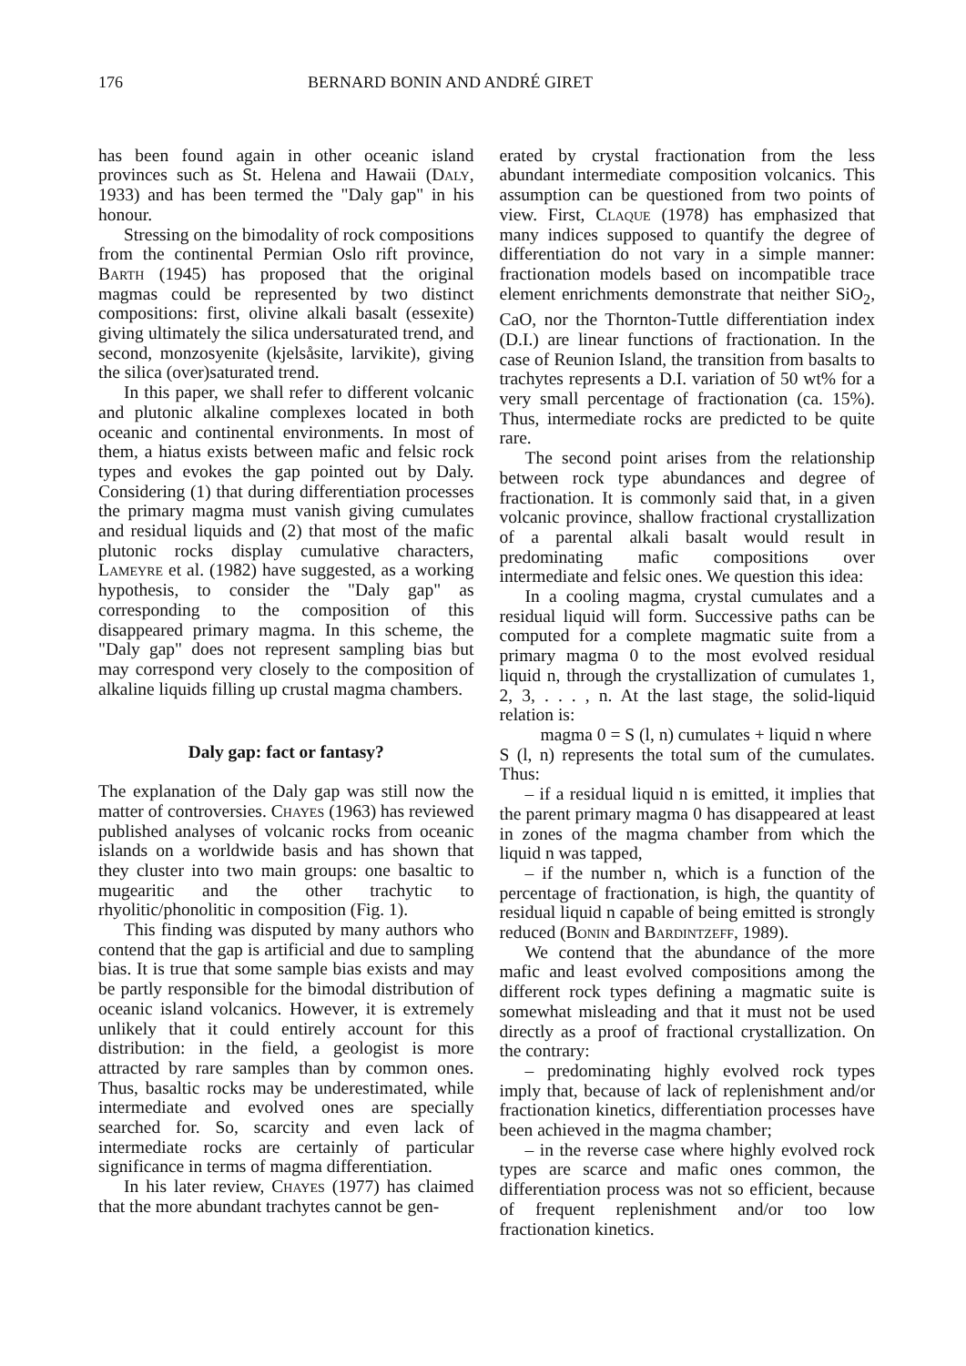176 BERNARD BONIN AND ANDRÉ GIRET
has been found again in other oceanic island provinces such as St. Helena and Hawaii (Daly, 1933) and has been termed the "Daly gap" in his honour.
Stressing on the bimodality of rock compositions from the continental Permian Oslo rift province, Barth (1945) has proposed that the original magmas could be represented by two distinct compositions: first, olivine alkali basalt (essexite) giving ultimately the silica undersaturated trend, and second, monzosyenite (kjelsåsite, larvikite), giving the silica (over)saturated trend.
In this paper, we shall refer to different volcanic and plutonic alkaline complexes located in both oceanic and continental environments. In most of them, a hiatus exists between mafic and felsic rock types and evokes the gap pointed out by Daly. Considering (1) that during differentiation processes the primary magma must vanish giving cumulates and residual liquids and (2) that most of the mafic plutonic rocks display cumulative characters, Lameyre et al. (1982) have suggested, as a working hypothesis, to consider the "Daly gap" as corresponding to the composition of this disappeared primary magma. In this scheme, the "Daly gap" does not represent sampling bias but may correspond very closely to the composition of alkaline liquids filling up crustal magma chambers.
Daly gap: fact or fantasy?
The explanation of the Daly gap was still now the matter of controversies. Chayes (1963) has reviewed published analyses of volcanic rocks from oceanic islands on a worldwide basis and has shown that they cluster into two main groups: one basaltic to mugearitic and the other trachytic to rhyolitic/phonolitic in composition (Fig. 1).
This finding was disputed by many authors who contend that the gap is artificial and due to sampling bias. It is true that some sample bias exists and may be partly responsible for the bimodal distribution of oceanic island volcanics. However, it is extremely unlikely that it could entirely account for this distribution: in the field, a geologist is more attracted by rare samples than by common ones. Thus, basaltic rocks may be underestimated, while intermediate and evolved ones are specially searched for. So, scarcity and even lack of intermediate rocks are certainly of particular significance in terms of magma differentiation.
In his later review, Chayes (1977) has claimed that the more abundant trachytes cannot be gen-
erated by crystal fractionation from the less abundant intermediate composition volcanics. This assumption can be questioned from two points of view. First, Claque (1978) has emphasized that many indices supposed to quantify the degree of differentiation do not vary in a simple manner: fractionation models based on incompatible trace element enrichments demonstrate that neither SiO<sub>2</sub>, CaO, nor the Thornton-Tuttle differentiation index (D.I.) are linear functions of fractionation. In the case of Reunion Island, the transition from basalts to trachytes represents a D.I. variation of 50 wt% for a very small percentage of fractionation (ca. 15%). Thus, intermediate rocks are predicted to be quite rare.
The second point arises from the relationship between rock type abundances and degree of fractionation. It is commonly said that, in a given volcanic province, shallow fractional crystallization of a parental alkali basalt would result in predominating mafic compositions over intermediate and felsic ones. We question this idea:
In a cooling magma, crystal cumulates and a residual liquid will form. Successive paths can be computed for a complete magmatic suite from a primary magma 0 to the most evolved residual liquid n, through the crystallization of cumulates 1, 2, 3, . . . , n. At the last stage, the solid-liquid relation is:
magma 0 = S (l, n) cumulates + liquid n where
S (l, n) represents the total sum of the cumulates. Thus:
– if a residual liquid n is emitted, it implies that the parent primary magma 0 has disappeared at least in zones of the magma chamber from which the liquid n was tapped,
– if the number n, which is a function of the percentage of fractionation, is high, the quantity of residual liquid n capable of being emitted is strongly reduced (Bonin and Bardintzeff, 1989).
We contend that the abundance of the more mafic and least evolved compositions among the different rock types defining a magmatic suite is somewhat misleading and that it must not be used directly as a proof of fractional crystallization. On the contrary:
– predominating highly evolved rock types imply that, because of lack of replenishment and/or fractionation kinetics, differentiation processes have been achieved in the magma chamber;
– in the reverse case where highly evolved rock types are scarce and mafic ones common, the differentiation process was not so efficient, because of frequent replenishment and/or too low fractionation kinetics.